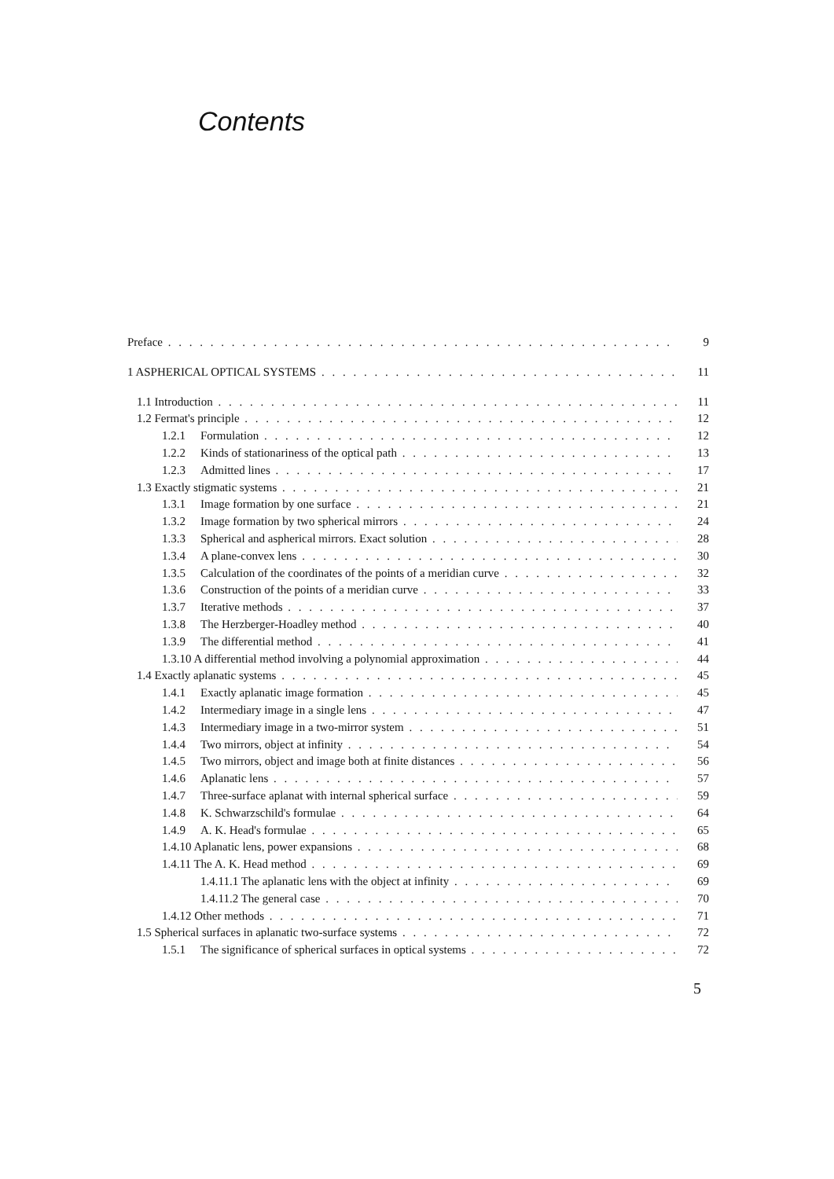Contents
Preface 9
1 ASPHERICAL OPTICAL SYSTEMS 11
1.1 Introduction 11
1.2 Fermat's principle 12
1.2.1 Formulation 12
1.2.2 Kinds of stationariness of the optical path 13
1.2.3 Admitted lines 17
1.3 Exactly stigmatic systems 21
1.3.1 Image formation by one surface 21
1.3.2 Image formation by two spherical mirrors 24
1.3.3 Spherical and aspherical mirrors. Exact solution 28
1.3.4 A plane-convex lens 30
1.3.5 Calculation of the coordinates of the points of a meridian curve 32
1.3.6 Construction of the points of a meridian curve 33
1.3.7 Iterative methods 37
1.3.8 The Herzberger-Hoadley method 40
1.3.9 The differential method 41
1.3.10 A differential method involving a polynomial approximation 44
1.4 Exactly aplanatic systems 45
1.4.1 Exactly aplanatic image formation 45
1.4.2 Intermediary image in a single lens 47
1.4.3 Intermediary image in a two-mirror system 51
1.4.4 Two mirrors, object at infinity 54
1.4.5 Two mirrors, object and image both at finite distances 56
1.4.6 Aplanatic lens 57
1.4.7 Three-surface aplanat with internal spherical surface 59
1.4.8 K. Schwarzschild's formulae 64
1.4.9 A. K. Head's formulae 65
1.4.10 Aplanatic lens, power expansions 68
1.4.11 The A. K. Head method 69
1.4.11.1 The aplanatic lens with the object at infinity 69
1.4.11.2 The general case 70
1.4.12 Other methods 71
1.5 Spherical surfaces in aplanatic two-surface systems 72
1.5.1 The significance of spherical surfaces in optical systems 72
5